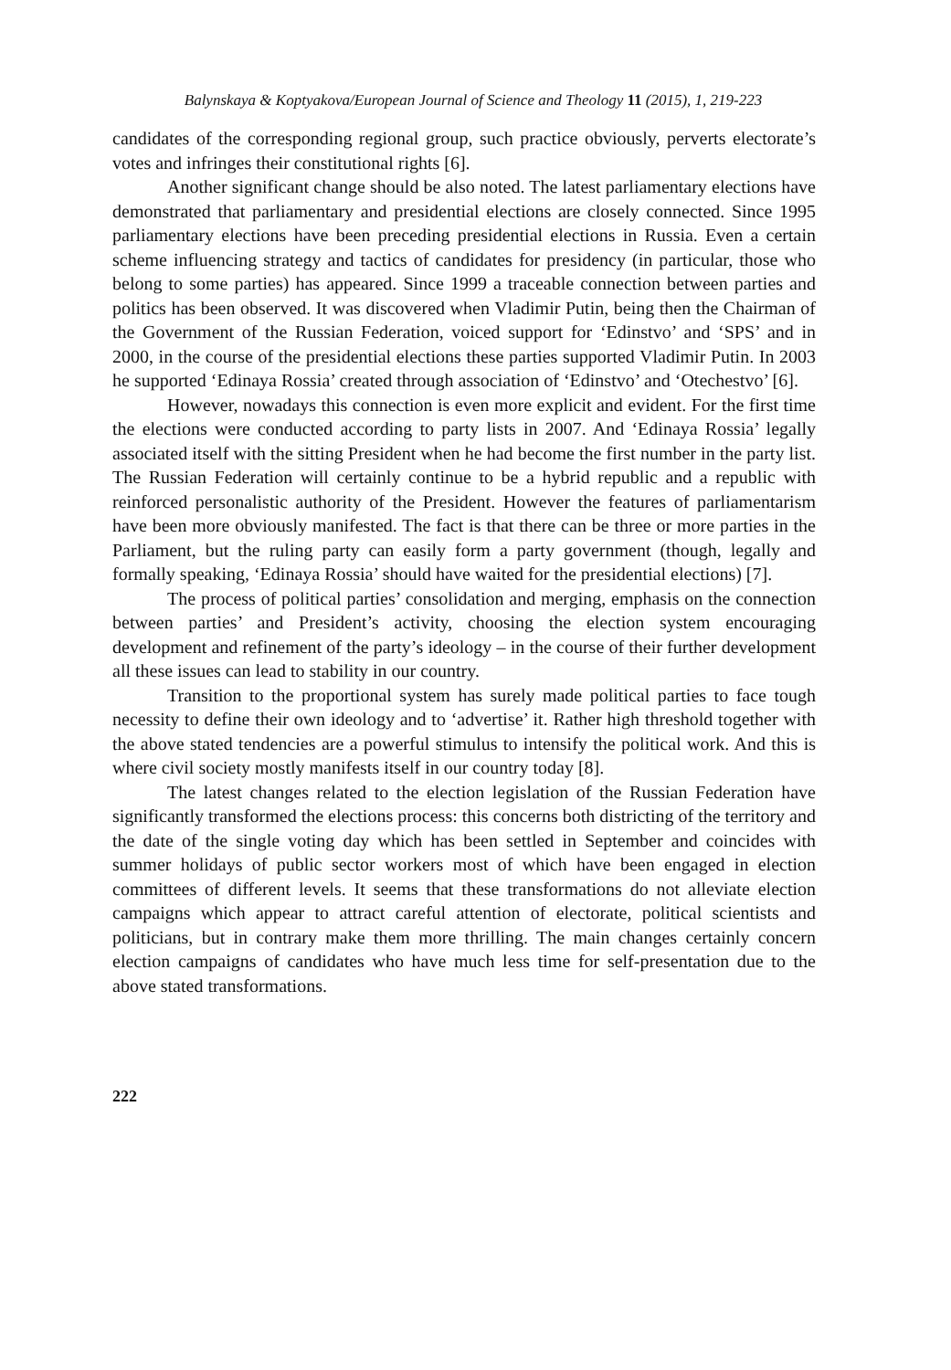Balynskaya & Koptyakova/European Journal of Science and Theology 11 (2015), 1, 219-223
candidates of the corresponding regional group, such practice obviously, perverts electorate’s votes and infringes their constitutional rights [6].
Another significant change should be also noted. The latest parliamentary elections have demonstrated that parliamentary and presidential elections are closely connected. Since 1995 parliamentary elections have been preceding presidential elections in Russia. Even a certain scheme influencing strategy and tactics of candidates for presidency (in particular, those who belong to some parties) has appeared. Since 1999 a traceable connection between parties and politics has been observed. It was discovered when Vladimir Putin, being then the Chairman of the Government of the Russian Federation, voiced support for ‘Edinstvo’ and ‘SPS’ and in 2000, in the course of the presidential elections these parties supported Vladimir Putin. In 2003 he supported ‘Edinaya Rossia’ created through association of ‘Edinstvo’ and ‘Otechestvo’ [6].
However, nowadays this connection is even more explicit and evident. For the first time the elections were conducted according to party lists in 2007. And ‘Edinaya Rossia’ legally associated itself with the sitting President when he had become the first number in the party list. The Russian Federation will certainly continue to be a hybrid republic and a republic with reinforced personalistic authority of the President. However the features of parliamentarism have been more obviously manifested. The fact is that there can be three or more parties in the Parliament, but the ruling party can easily form a party government (though, legally and formally speaking, ‘Edinaya Rossia’ should have waited for the presidential elections) [7].
The process of political parties’ consolidation and merging, emphasis on the connection between parties’ and President’s activity, choosing the election system encouraging development and refinement of the party’s ideology – in the course of their further development all these issues can lead to stability in our country.
Transition to the proportional system has surely made political parties to face tough necessity to define their own ideology and to ‘advertise’ it. Rather high threshold together with the above stated tendencies are a powerful stimulus to intensify the political work. And this is where civil society mostly manifests itself in our country today [8].
The latest changes related to the election legislation of the Russian Federation have significantly transformed the elections process: this concerns both districting of the territory and the date of the single voting day which has been settled in September and coincides with summer holidays of public sector workers most of which have been engaged in election committees of different levels. It seems that these transformations do not alleviate election campaigns which appear to attract careful attention of electorate, political scientists and politicians, but in contrary make them more thrilling. The main changes certainly concern election campaigns of candidates who have much less time for self-presentation due to the above stated transformations.
222